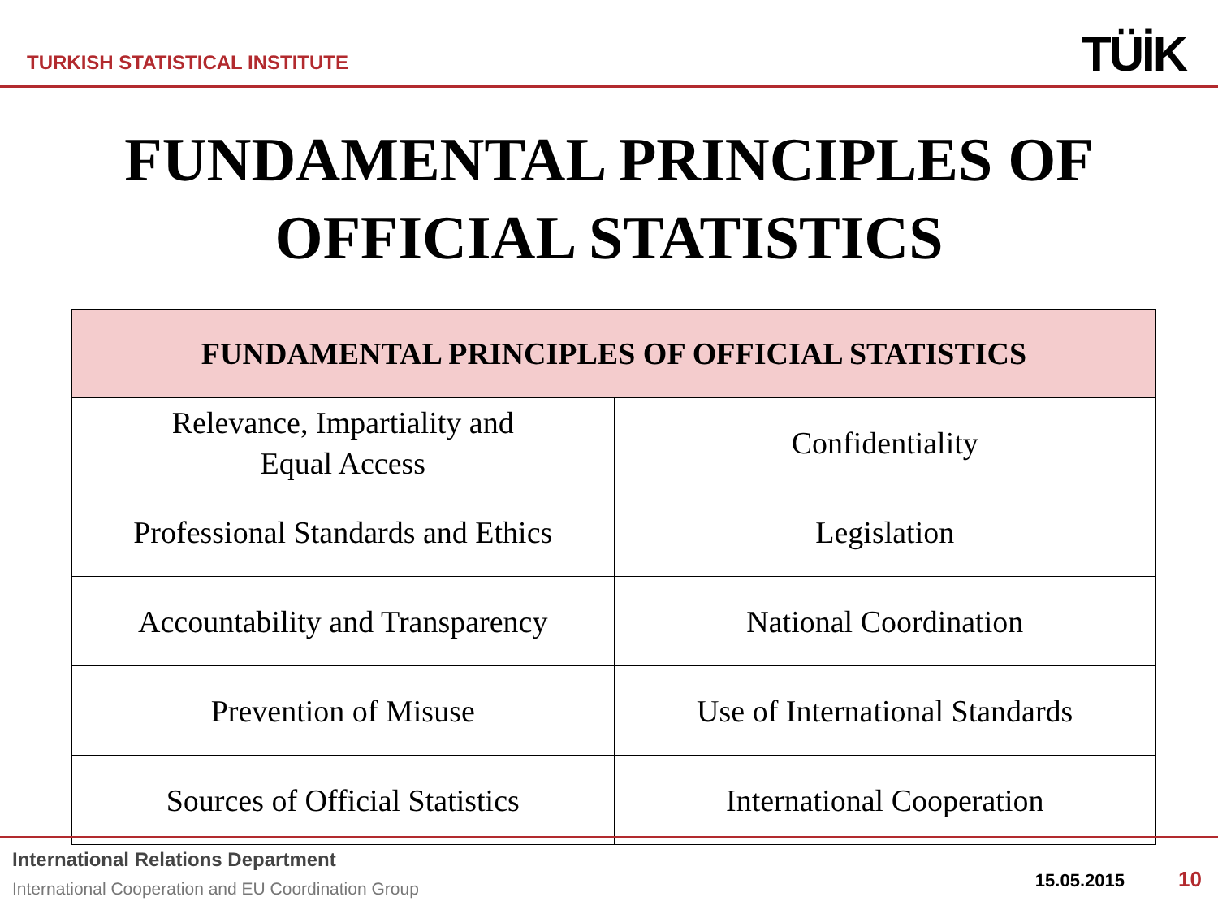TURKISH STATISTICAL INSTITUTE
TÜİK
FUNDAMENTAL PRINCIPLES OF
OFFICIAL STATISTICS
| FUNDAMENTAL PRINCIPLES OF OFFICIAL STATISTICS | |
| --- | --- |
| Relevance, Impartiality and Equal Access | Confidentiality |
| Professional Standards and Ethics | Legislation |
| Accountability and Transparency | National Coordination |
| Prevention of Misuse | Use of International Standards |
| Sources of Official Statistics | International Cooperation |
International Relations Department
International Cooperation and EU Coordination Group
15.05.2015 10